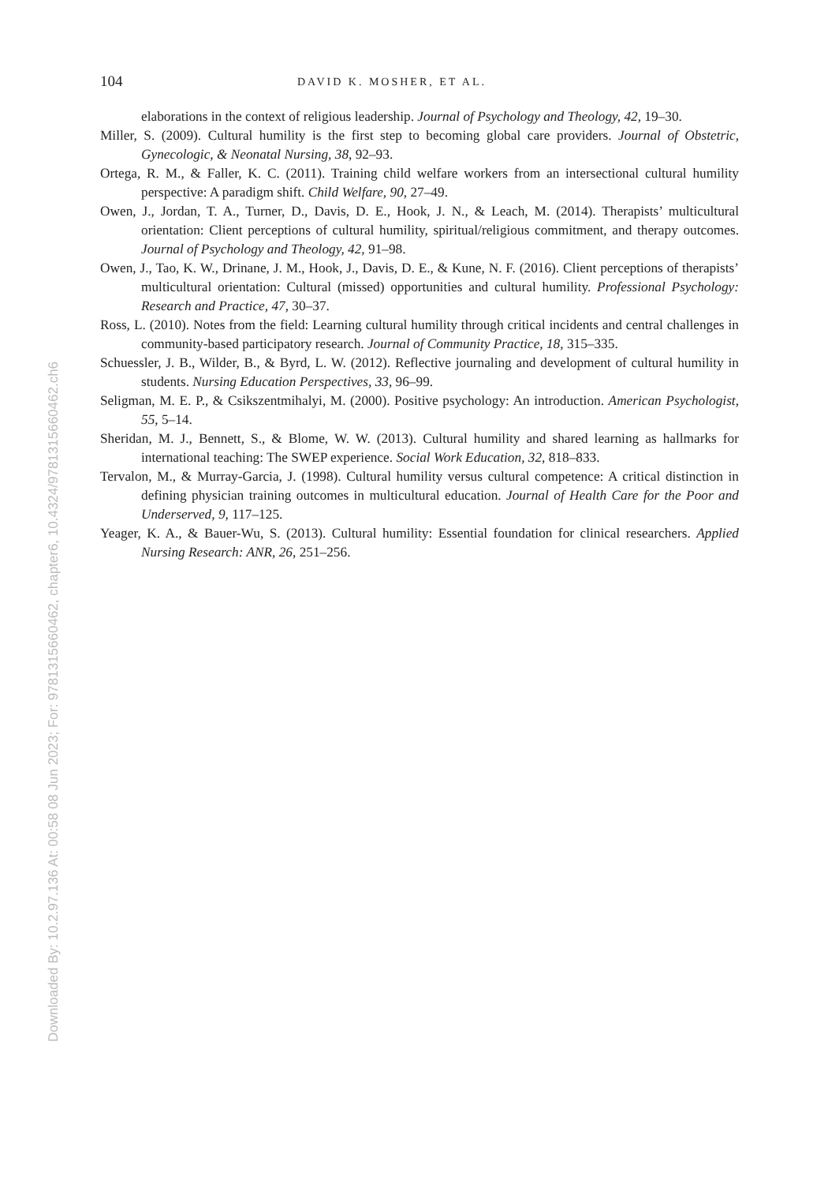Downloaded By: 10.2.97.136 At: 00:58 08 Jun 2023; For: 9781315660462, chapter6, 10.4324/9781315660462.ch6
104 DAVID K. MOSHER, ET AL.
elaborations in the context of religious leadership. Journal of Psychology and Theology, 42, 19–30.
Miller, S. (2009). Cultural humility is the first step to becoming global care providers. Journal of Obstetric, Gynecologic, & Neonatal Nursing, 38, 92–93.
Ortega, R. M., & Faller, K. C. (2011). Training child welfare workers from an intersectional cultural humility perspective: A paradigm shift. Child Welfare, 90, 27–49.
Owen, J., Jordan, T. A., Turner, D., Davis, D. E., Hook, J. N., & Leach, M. (2014). Therapists’ multicultural orientation: Client perceptions of cultural humility, spiritual/religious commitment, and therapy outcomes. Journal of Psychology and Theology, 42, 91–98.
Owen, J., Tao, K. W., Drinane, J. M., Hook, J., Davis, D. E., & Kune, N. F. (2016). Client perceptions of therapists’ multicultural orientation: Cultural (missed) opportunities and cultural humility. Professional Psychology: Research and Practice, 47, 30–37.
Ross, L. (2010). Notes from the field: Learning cultural humility through critical incidents and central challenges in community-based participatory research. Journal of Community Practice, 18, 315–335.
Schuessler, J. B., Wilder, B., & Byrd, L. W. (2012). Reflective journaling and development of cultural humility in students. Nursing Education Perspectives, 33, 96–99.
Seligman, M. E. P., & Csikszentmihalyi, M. (2000). Positive psychology: An introduction. American Psychologist, 55, 5–14.
Sheridan, M. J., Bennett, S., & Blome, W. W. (2013). Cultural humility and shared learning as hallmarks for international teaching: The SWEP experience. Social Work Education, 32, 818–833.
Tervalon, M., & Murray-Garcia, J. (1998). Cultural humility versus cultural competence: A critical distinction in defining physician training outcomes in multicultural education. Journal of Health Care for the Poor and Underserved, 9, 117–125.
Yeager, K. A., & Bauer-Wu, S. (2013). Cultural humility: Essential foundation for clinical researchers. Applied Nursing Research: ANR, 26, 251–256.